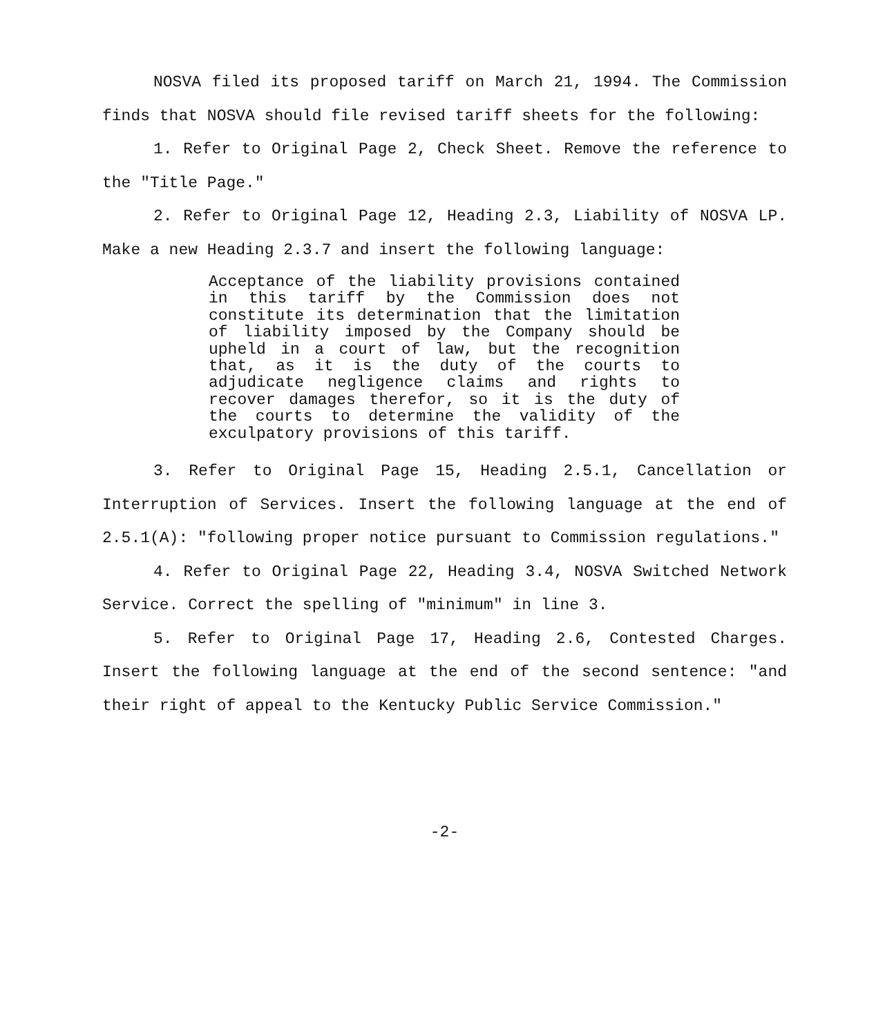NOSVA filed its proposed tariff on March 21, 1994. The Commission finds that NOSVA should file revised tariff sheets for the following:
1. Refer to Original Page 2, Check Sheet. Remove the reference to the "Title Page."
2. Refer to Original Page 12, Heading 2.3, Liability of NOSVA LP. Make a new Heading 2.3.7 and insert the following language:
Acceptance of the liability provisions contained in this tariff by the Commission does not constitute its determination that the limitation of liability imposed by the Company should be upheld in a court of law, but the recognition that, as it is the duty of the courts to adjudicate negligence claims and rights to recover damages therefor, so it is the duty of the courts to determine the validity of the exculpatory provisions of this tariff.
3. Refer to Original Page 15, Heading 2.5.1, Cancellation or Interruption of Services. Insert the following language at the end of 2.5.1(A): "following proper notice pursuant to Commission regulations."
4. Refer to Original Page 22, Heading 3.4, NOSVA Switched Network Service. Correct the spelling of "minimum" in line 3.
5. Refer to Original Page 17, Heading 2.6, Contested Charges. Insert the following language at the end of the second sentence: "and their right of appeal to the Kentucky Public Service Commission."
-2-